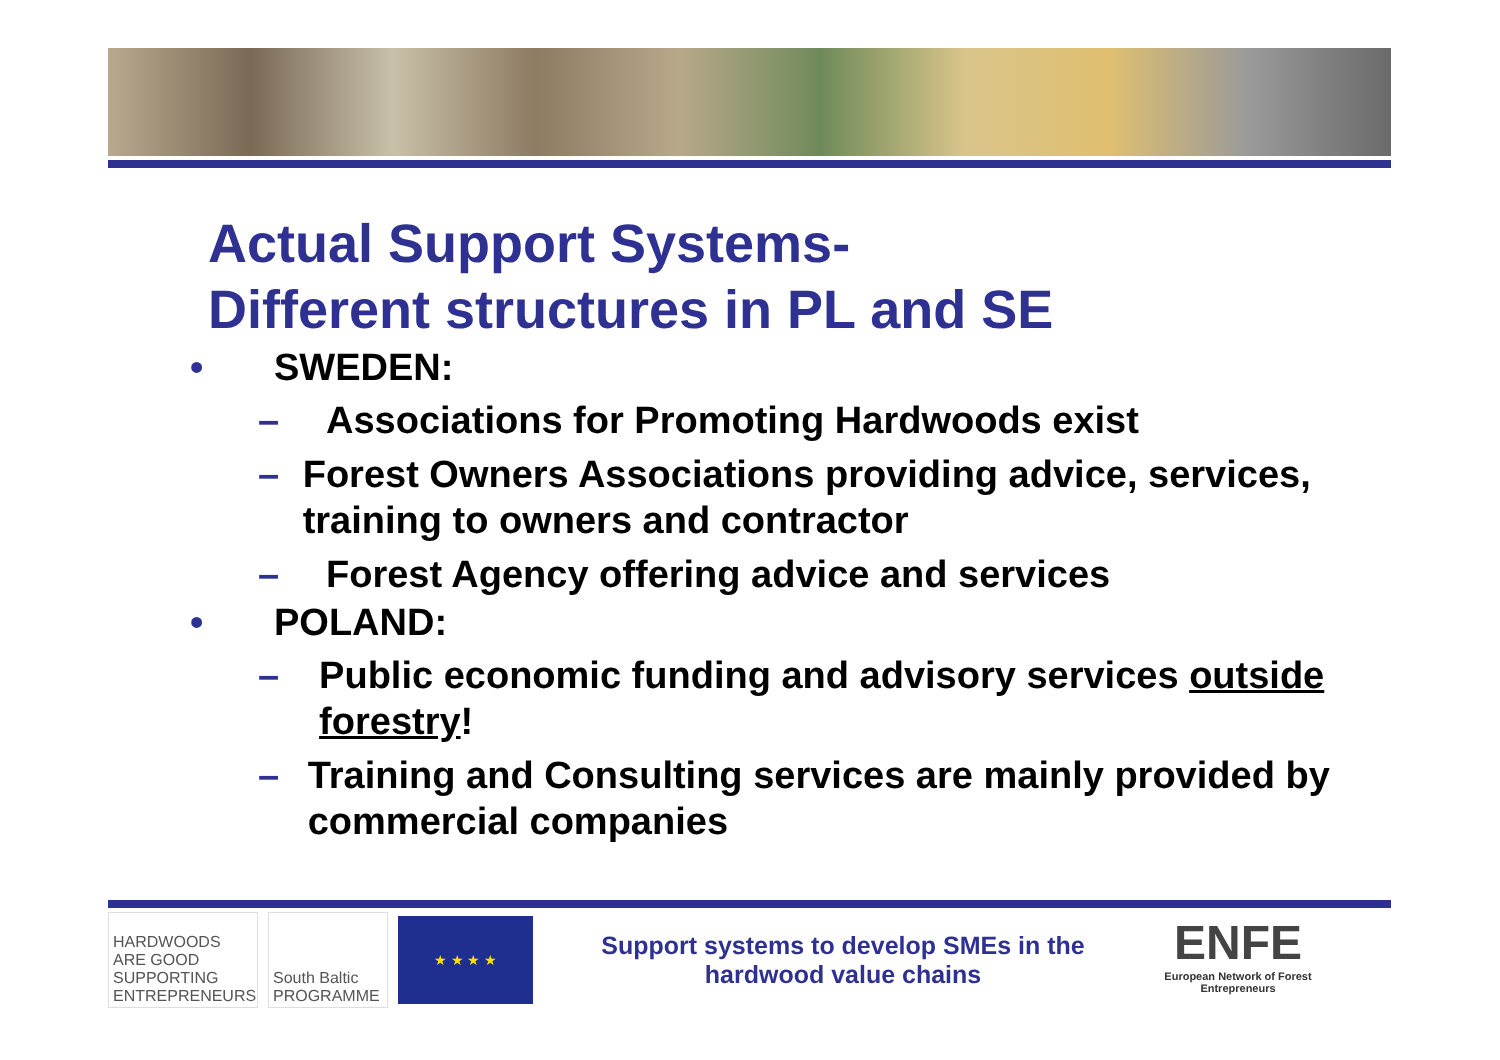Actual Support Systems-
Different structures in PL and SE
• SWEDEN:
– Associations for Promoting Hardwoods exist
– Forest Owners Associations providing advice, services, training to owners and contractor
– Forest Agency offering advice and services
• POLAND:
– Public economic funding and advisory services outside forestry!
– Training and Consulting services are mainly provided by commercial companies
HARDWOODS ARE GOOD SUPPORTING ENTREPRENEURS
South Baltic PROGRAMME
★ ★ ★ ★
Support systems to develop SMEs in the hardwood value chains
ENFE
European Network of Forest Entrepreneurs